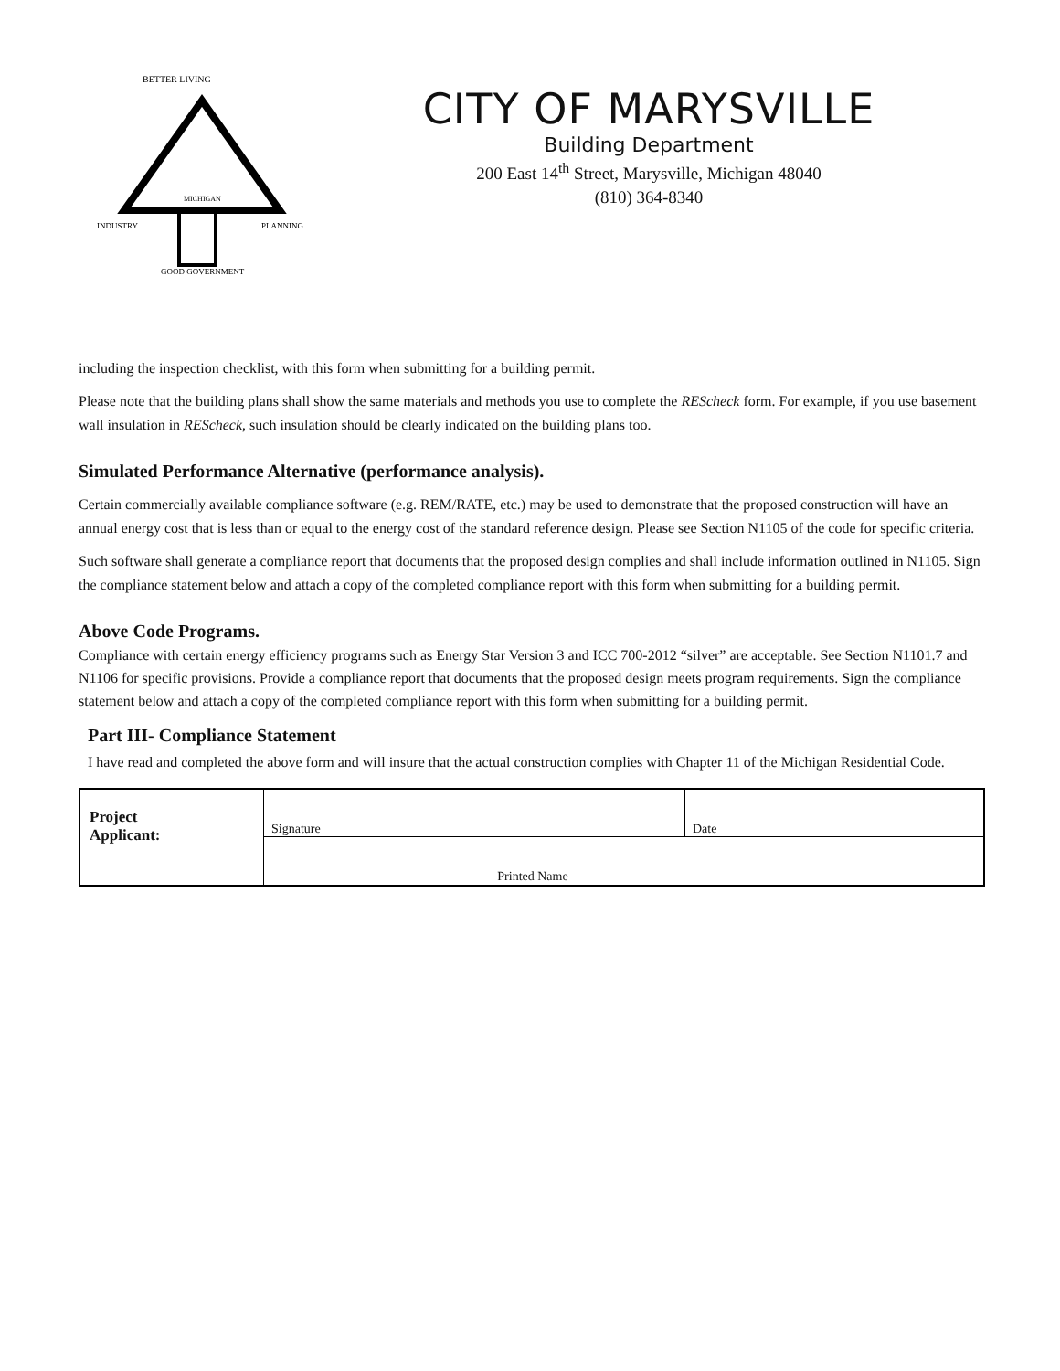BETTER LIVING
INDUSTRY
GOOD GOVERNMENT
PLANNING
MICHIGAN
CITY OF MARYSVILLE
Building Department
200 East 14<sup>th</sup> Street, Marysville, Michigan 48040
(810) 364-8340
including the inspection checklist, with this form when submitting for a building permit.
Please note that the building plans shall show the same materials and methods you use to complete the REScheck form. For example, if you use basement wall insulation in REScheck, such insulation should be clearly indicated on the building plans too.
Simulated Performance Alternative (performance analysis).
Certain commercially available compliance software (e.g. REM/RATE, etc.) may be used to demonstrate that the proposed construction will have an annual energy cost that is less than or equal to the energy cost of the standard reference design. Please see Section N1105 of the code for specific criteria.
Such software shall generate a compliance report that documents that the proposed design complies and shall include information outlined in N1105. Sign the compliance statement below and attach a copy of the completed compliance report with this form when submitting for a building permit.
Above Code Programs.
Compliance with certain energy efficiency programs such as Energy Star Version 3 and ICC 700-2012 “silver” are acceptable. See Section N1101.7 and N1106 for specific provisions. Provide a compliance report that documents that the proposed design meets program requirements. Sign the compliance statement below and attach a copy of the completed compliance report with this form when submitting for a building permit.
Part III- Compliance Statement
I have read and completed the above form and will insure that the actual construction complies with Chapter 11 of the Michigan Residential Code.
| Project Applicant: | Signature | Date |
| | Printed Name | |